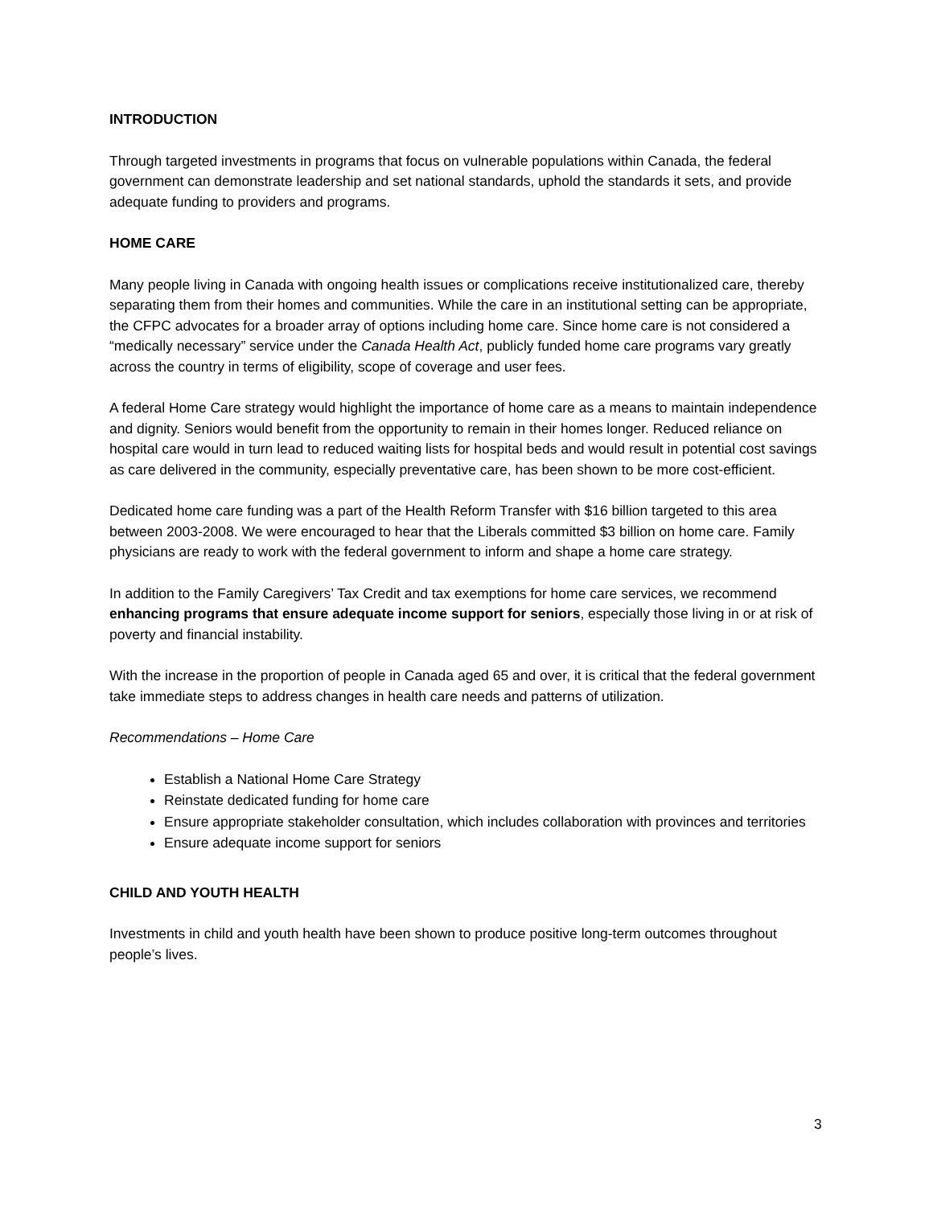INTRODUCTION
Through targeted investments in programs that focus on vulnerable populations within Canada, the federal government can demonstrate leadership and set national standards, uphold the standards it sets, and provide adequate funding to providers and programs.
HOME CARE
Many people living in Canada with ongoing health issues or complications receive institutionalized care, thereby separating them from their homes and communities. While the care in an institutional setting can be appropriate, the CFPC advocates for a broader array of options including home care. Since home care is not considered a “medically necessary” service under the Canada Health Act, publicly funded home care programs vary greatly across the country in terms of eligibility, scope of coverage and user fees.
A federal Home Care strategy would highlight the importance of home care as a means to maintain independence and dignity. Seniors would benefit from the opportunity to remain in their homes longer. Reduced reliance on hospital care would in turn lead to reduced waiting lists for hospital beds and would result in potential cost savings as care delivered in the community, especially preventative care, has been shown to be more cost-efficient.
Dedicated home care funding was a part of the Health Reform Transfer with $16 billion targeted to this area between 2003-2008. We were encouraged to hear that the Liberals committed $3 billion on home care. Family physicians are ready to work with the federal government to inform and shape a home care strategy.
In addition to the Family Caregivers’ Tax Credit and tax exemptions for home care services, we recommend enhancing programs that ensure adequate income support for seniors, especially those living in or at risk of poverty and financial instability.
With the increase in the proportion of people in Canada aged 65 and over, it is critical that the federal government take immediate steps to address changes in health care needs and patterns of utilization.
Recommendations – Home Care
Establish a National Home Care Strategy
Reinstate dedicated funding for home care
Ensure appropriate stakeholder consultation, which includes collaboration with provinces and territories
Ensure adequate income support for seniors
CHILD AND YOUTH HEALTH
Investments in child and youth health have been shown to produce positive long-term outcomes throughout people’s lives.
3